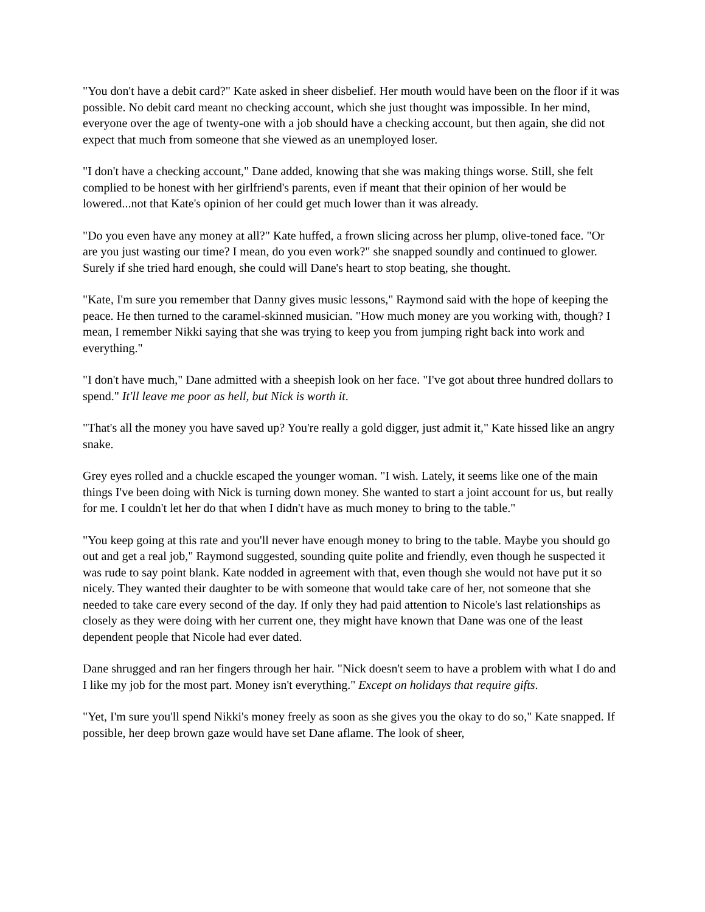"You don't have a debit card?" Kate asked in sheer disbelief. Her mouth would have been on the floor if it was possible. No debit card meant no checking account, which she just thought was impossible. In her mind, everyone over the age of twenty-one with a job should have a checking account, but then again, she did not expect that much from someone that she viewed as an unemployed loser.
"I don't have a checking account," Dane added, knowing that she was making things worse. Still, she felt complied to be honest with her girlfriend's parents, even if meant that their opinion of her would be lowered...not that Kate's opinion of her could get much lower than it was already.
"Do you even have any money at all?" Kate huffed, a frown slicing across her plump, olive-toned face. "Or are you just wasting our time? I mean, do you even work?" she snapped soundly and continued to glower. Surely if she tried hard enough, she could will Dane's heart to stop beating, she thought.
"Kate, I'm sure you remember that Danny gives music lessons," Raymond said with the hope of keeping the peace. He then turned to the caramel-skinned musician. "How much money are you working with, though? I mean, I remember Nikki saying that she was trying to keep you from jumping right back into work and everything."
"I don't have much," Dane admitted with a sheepish look on her face. "I've got about three hundred dollars to spend." It'll leave me poor as hell, but Nick is worth it.
"That's all the money you have saved up? You're really a gold digger, just admit it," Kate hissed like an angry snake.
Grey eyes rolled and a chuckle escaped the younger woman. "I wish. Lately, it seems like one of the main things I've been doing with Nick is turning down money. She wanted to start a joint account for us, but really for me. I couldn't let her do that when I didn't have as much money to bring to the table."
"You keep going at this rate and you'll never have enough money to bring to the table. Maybe you should go out and get a real job," Raymond suggested, sounding quite polite and friendly, even though he suspected it was rude to say point blank. Kate nodded in agreement with that, even though she would not have put it so nicely. They wanted their daughter to be with someone that would take care of her, not someone that she needed to take care every second of the day. If only they had paid attention to Nicole's last relationships as closely as they were doing with her current one, they might have known that Dane was one of the least dependent people that Nicole had ever dated.
Dane shrugged and ran her fingers through her hair. "Nick doesn't seem to have a problem with what I do and I like my job for the most part. Money isn't everything." Except on holidays that require gifts.
"Yet, I'm sure you'll spend Nikki's money freely as soon as she gives you the okay to do so," Kate snapped. If possible, her deep brown gaze would have set Dane aflame. The look of sheer,